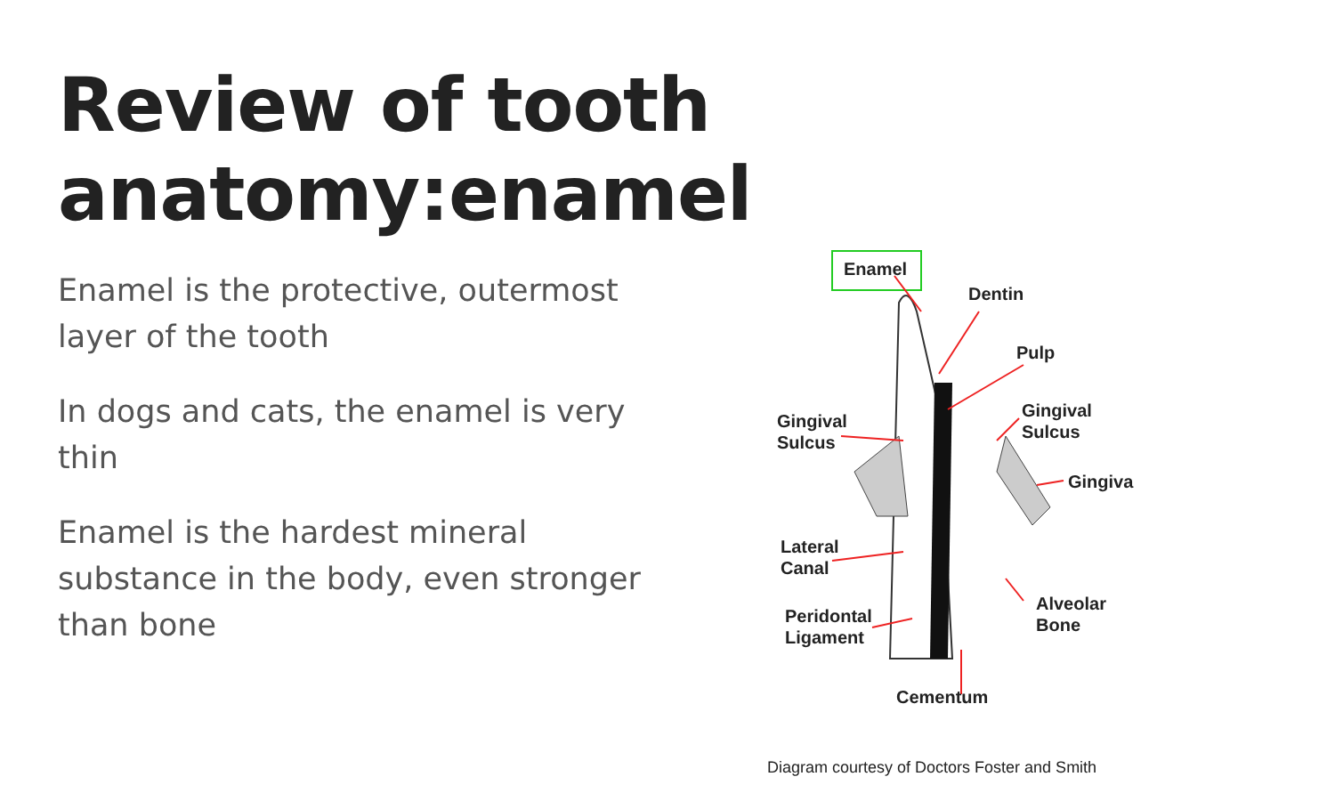Review of tooth anatomy:enamel
Enamel is the protective, outermost layer of the tooth
In dogs and cats, the enamel is very thin
Enamel is the hardest mineral substance in the body, even stronger than bone
Enamel
Dentin
Pulp
Gingival
Sulcus
Gingival
Sulcus
Gingiva
Lateral
Canal
Alveolar
Bone
Peridontal
Ligament
Cementum
Diagram courtesy of Doctors Foster and Smith